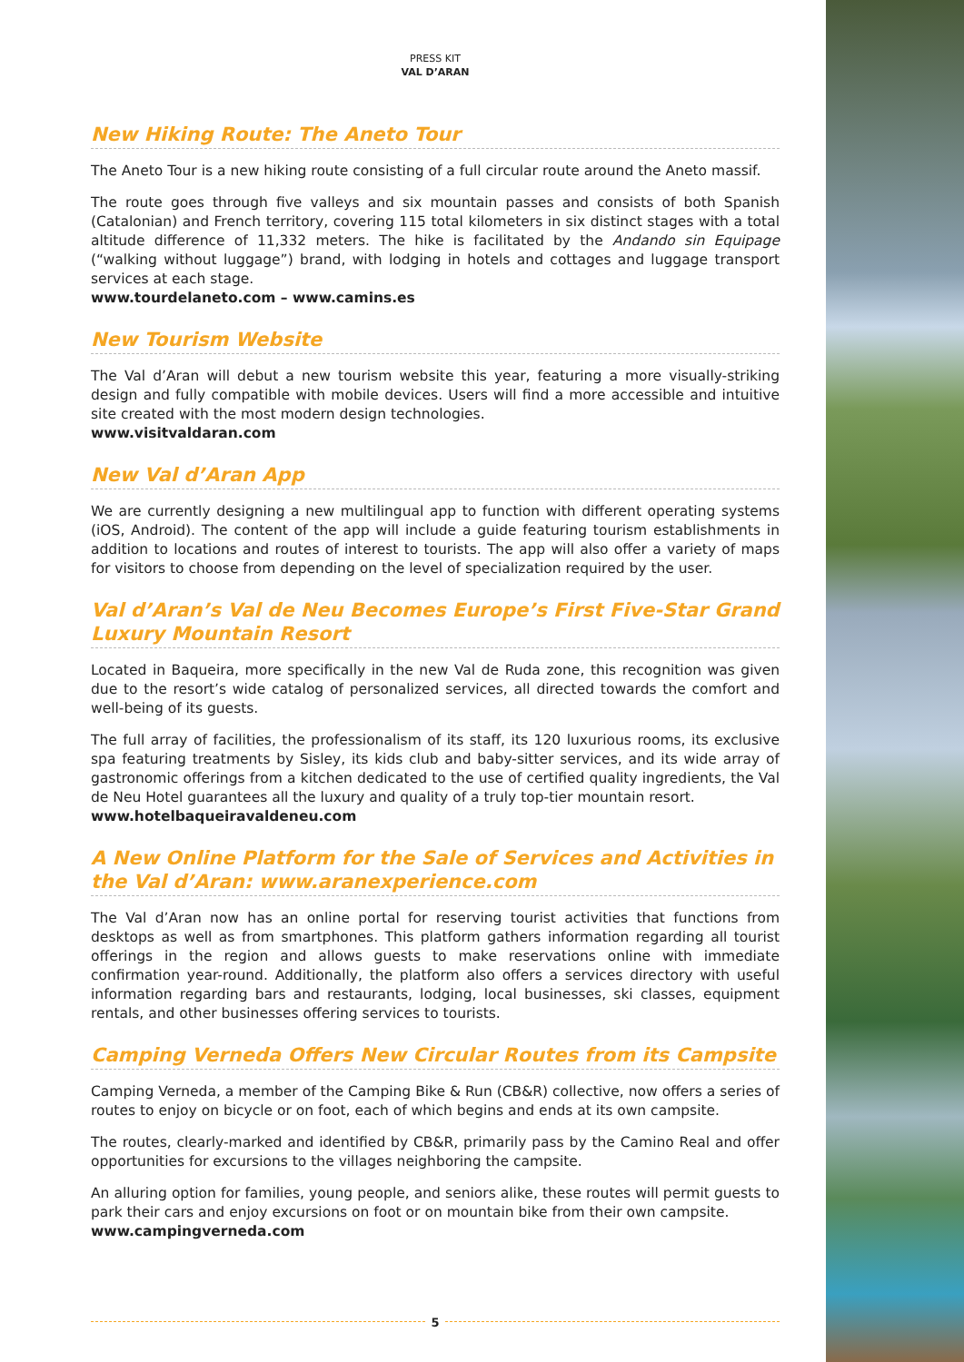PRESS KIT
VAL D’ARAN
New Hiking Route: The Aneto Tour
The Aneto Tour is a new hiking route consisting of a full circular route around the Aneto massif.
The route goes through five valleys and six mountain passes and consists of both Spanish (Catalonian) and French territory, covering 115 total kilometers in six distinct stages with a total altitude difference of 11,332 meters. The hike is facilitated by the Andando sin Equipage (“walking without luggage”) brand, with lodging in hotels and cottages and luggage transport services at each stage.
www.tourdelaneto.com – www.camins.es
New Tourism Website
The Val d’Aran will debut a new tourism website this year, featuring a more visually-striking design and fully compatible with mobile devices. Users will find a more accessible and intuitive site created with the most modern design technologies.
www.visitvaldaran.com
New Val d’Aran App
We are currently designing a new multilingual app to function with different operating systems (iOS, Android). The content of the app will include a guide featuring tourism establishments in addition to locations and routes of interest to tourists. The app will also offer a variety of maps for visitors to choose from depending on the level of specialization required by the user.
Val d’Aran’s Val de Neu Becomes Europe’s First Five-Star Grand Luxury Mountain Resort
Located in Baqueira, more specifically in the new Val de Ruda zone, this recognition was given due to the resort’s wide catalog of personalized services, all directed towards the comfort and well-being of its guests.
The full array of facilities, the professionalism of its staff, its 120 luxurious rooms, its exclusive spa featuring treatments by Sisley, its kids club and baby-sitter services, and its wide array of gastronomic offerings from a kitchen dedicated to the use of certified quality ingredients, the Val de Neu Hotel guarantees all the luxury and quality of a truly top-tier mountain resort.
www.hotelbaqueiravaldeneu.com
A New Online Platform for the Sale of Services and Activities in the Val d’Aran: www.aranexperience.com
The Val d’Aran now has an online portal for reserving tourist activities that functions from desktops as well as from smartphones. This platform gathers information regarding all tourist offerings in the region and allows guests to make reservations online with immediate confirmation year-round. Additionally, the platform also offers a services directory with useful information regarding bars and restaurants, lodging, local businesses, ski classes, equipment rentals, and other businesses offering services to tourists.
Camping Verneda Offers New Circular Routes from its Campsite
Camping Verneda, a member of the Camping Bike & Run (CB&R) collective, now offers a series of routes to enjoy on bicycle or on foot, each of which begins and ends at its own campsite.
The routes, clearly-marked and identified by CB&R, primarily pass by the Camino Real and offer opportunities for excursions to the villages neighboring the campsite.
An alluring option for families, young people, and seniors alike, these routes will permit guests to park their cars and enjoy excursions on foot or on mountain bike from their own campsite.
www.campingverneda.com
5